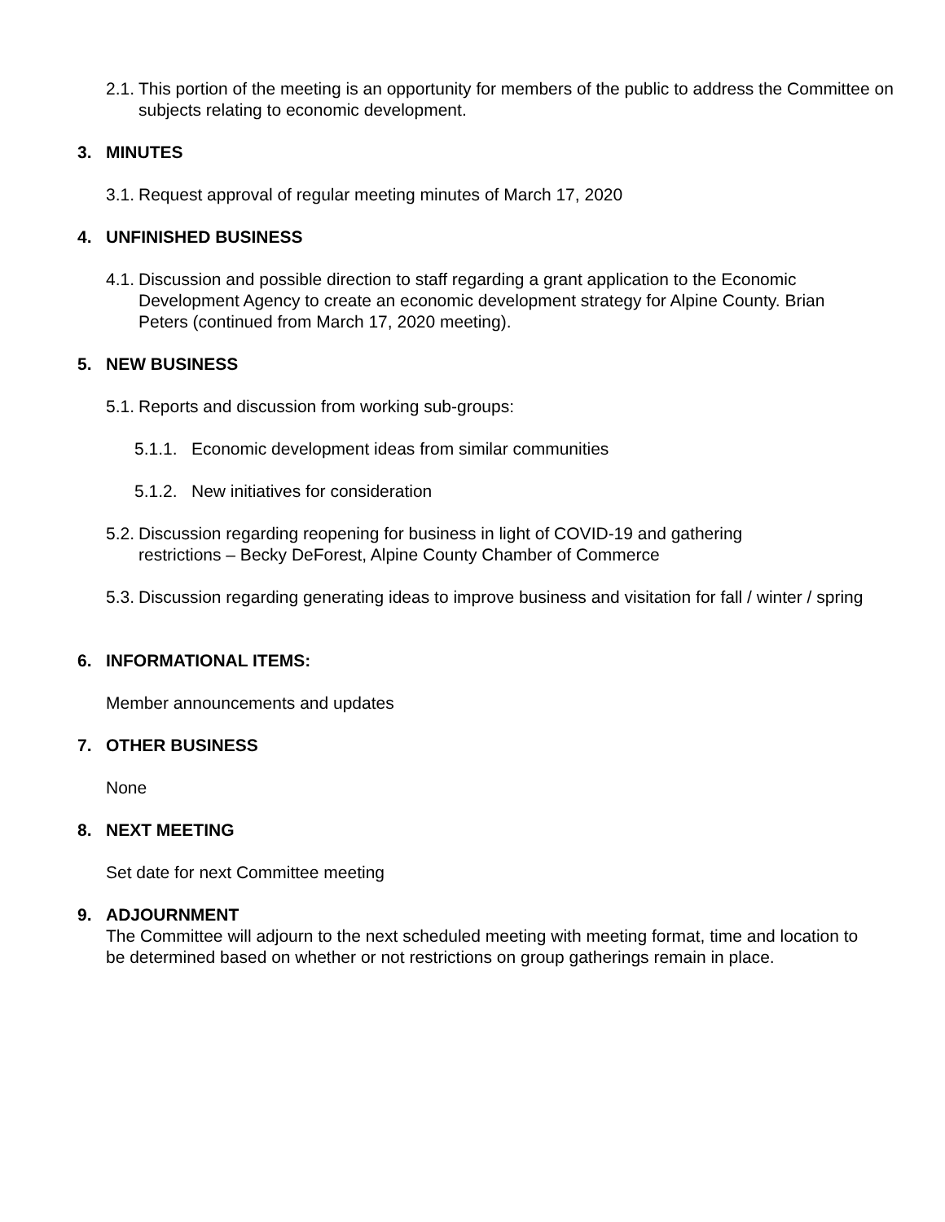2.1. This portion of the meeting is an opportunity for members of the public to address the Committee on subjects relating to economic development.
3. MINUTES
3.1. Request approval of regular meeting minutes of March 17, 2020
4. UNFINISHED BUSINESS
4.1. Discussion and possible direction to staff regarding a grant application to the Economic Development Agency to create an economic development strategy for Alpine County. Brian Peters (continued from March 17, 2020 meeting).
5. NEW BUSINESS
5.1. Reports and discussion from working sub-groups:
5.1.1. Economic development ideas from similar communities
5.1.2. New initiatives for consideration
5.2. Discussion regarding reopening for business in light of COVID-19 and gathering restrictions – Becky DeForest, Alpine County Chamber of Commerce
5.3. Discussion regarding generating ideas to improve business and visitation for fall / winter / spring
6. INFORMATIONAL ITEMS:
Member announcements and updates
7. OTHER BUSINESS
None
8. NEXT MEETING
Set date for next Committee meeting
9. ADJOURNMENT
The Committee will adjourn to the next scheduled meeting with meeting format, time and location to be determined based on whether or not restrictions on group gatherings remain in place.